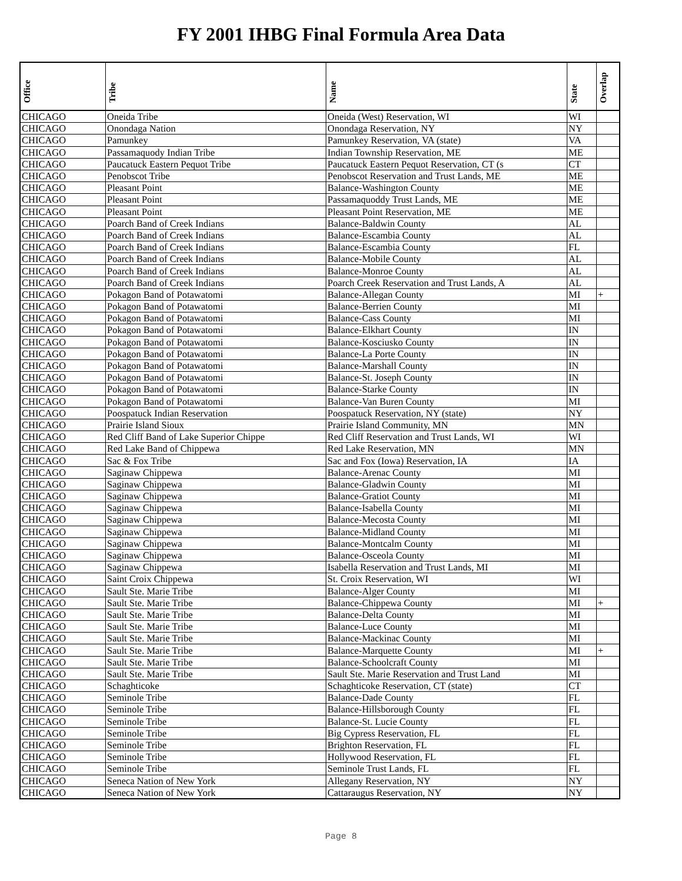FY 2001 IHBG Final Formula Area Data
| Office | Tribe | Name | State | Overlap |
| --- | --- | --- | --- | --- |
| CHICAGO | Oneida Tribe | Oneida (West) Reservation, WI | WI | |
| CHICAGO | Onondaga Nation | Onondaga Reservation, NY | NY | |
| CHICAGO | Pamunkey | Pamunkey Reservation, VA (state) | VA | |
| CHICAGO | Passamaquody Indian Tribe | Indian Township Reservation, ME | ME | |
| CHICAGO | Paucatuck Eastern Pequot Tribe | Paucatuck Eastern Pequot Reservation, CT (s | CT | |
| CHICAGO | Penobscot Tribe | Penobscot Reservation and Trust Lands, ME | ME | |
| CHICAGO | Pleasant Point | Balance-Washington County | ME | |
| CHICAGO | Pleasant Point | Passamaquoddy Trust Lands, ME | ME | |
| CHICAGO | Pleasant Point | Pleasant Point Reservation, ME | ME | |
| CHICAGO | Poarch Band of Creek Indians | Balance-Baldwin County | AL | |
| CHICAGO | Poarch Band of Creek Indians | Balance-Escambia County | AL | |
| CHICAGO | Poarch Band of Creek Indians | Balance-Escambia County | FL | |
| CHICAGO | Poarch Band of Creek Indians | Balance-Mobile County | AL | |
| CHICAGO | Poarch Band of Creek Indians | Balance-Monroe County | AL | |
| CHICAGO | Poarch Band of Creek Indians | Poarch Creek Reservation and Trust Lands, A | AL | |
| CHICAGO | Pokagon Band of Potawatomi | Balance-Allegan County | MI | + |
| CHICAGO | Pokagon Band of Potawatomi | Balance-Berrien County | MI | |
| CHICAGO | Pokagon Band of Potawatomi | Balance-Cass County | MI | |
| CHICAGO | Pokagon Band of Potawatomi | Balance-Elkhart County | IN | |
| CHICAGO | Pokagon Band of Potawatomi | Balance-Kosciusko County | IN | |
| CHICAGO | Pokagon Band of Potawatomi | Balance-La Porte County | IN | |
| CHICAGO | Pokagon Band of Potawatomi | Balance-Marshall County | IN | |
| CHICAGO | Pokagon Band of Potawatomi | Balance-St. Joseph County | IN | |
| CHICAGO | Pokagon Band of Potawatomi | Balance-Starke County | IN | |
| CHICAGO | Pokagon Band of Potawatomi | Balance-Van Buren County | MI | |
| CHICAGO | Poospatuck Indian Reservation | Poospatuck Reservation, NY (state) | NY | |
| CHICAGO | Prairie Island Sioux | Prairie Island Community, MN | MN | |
| CHICAGO | Red Cliff Band of Lake Superior Chippe | Red Cliff Reservation and Trust Lands, WI | WI | |
| CHICAGO | Red Lake Band of Chippewa | Red Lake Reservation, MN | MN | |
| CHICAGO | Sac & Fox Tribe | Sac and Fox (Iowa) Reservation, IA | IA | |
| CHICAGO | Saginaw Chippewa | Balance-Arenac County | MI | |
| CHICAGO | Saginaw Chippewa | Balance-Gladwin County | MI | |
| CHICAGO | Saginaw Chippewa | Balance-Gratiot County | MI | |
| CHICAGO | Saginaw Chippewa | Balance-Isabella County | MI | |
| CHICAGO | Saginaw Chippewa | Balance-Mecosta County | MI | |
| CHICAGO | Saginaw Chippewa | Balance-Midland County | MI | |
| CHICAGO | Saginaw Chippewa | Balance-Montcalm County | MI | |
| CHICAGO | Saginaw Chippewa | Balance-Osceola County | MI | |
| CHICAGO | Saginaw Chippewa | Isabella Reservation and Trust Lands, MI | MI | |
| CHICAGO | Saint Croix Chippewa | St. Croix Reservation, WI | WI | |
| CHICAGO | Sault Ste. Marie Tribe | Balance-Alger County | MI | |
| CHICAGO | Sault Ste. Marie Tribe | Balance-Chippewa County | MI | + |
| CHICAGO | Sault Ste. Marie Tribe | Balance-Delta County | MI | |
| CHICAGO | Sault Ste. Marie Tribe | Balance-Luce County | MI | |
| CHICAGO | Sault Ste. Marie Tribe | Balance-Mackinac County | MI | |
| CHICAGO | Sault Ste. Marie Tribe | Balance-Marquette County | MI | + |
| CHICAGO | Sault Ste. Marie Tribe | Balance-Schoolcraft County | MI | |
| CHICAGO | Sault Ste. Marie Tribe | Sault Ste. Marie Reservation and Trust Land | MI | |
| CHICAGO | Schaghticoke | Schaghticoke Reservation, CT (state) | CT | |
| CHICAGO | Seminole Tribe | Balance-Dade County | FL | |
| CHICAGO | Seminole Tribe | Balance-Hillsborough County | FL | |
| CHICAGO | Seminole Tribe | Balance-St. Lucie County | FL | |
| CHICAGO | Seminole Tribe | Big Cypress Reservation, FL | FL | |
| CHICAGO | Seminole Tribe | Brighton Reservation, FL | FL | |
| CHICAGO | Seminole Tribe | Hollywood Reservation, FL | FL | |
| CHICAGO | Seminole Tribe | Seminole Trust Lands, FL | FL | |
| CHICAGO | Seneca Nation of New York | Allegany Reservation, NY | NY | |
| CHICAGO | Seneca Nation of New York | Cattaraugus Reservation, NY | NY | |
Page 8